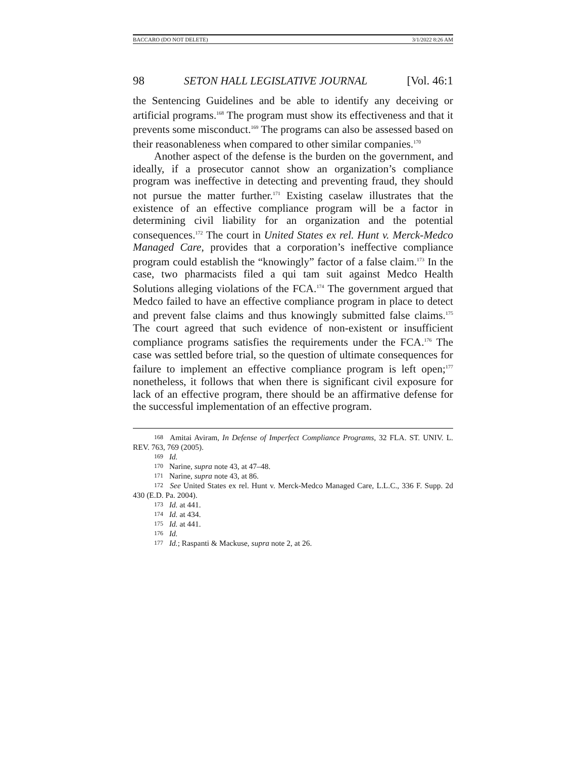BACCARO (DO NOT DELETE) 3/1/2022 8:26 AM
98 SETON HALL LEGISLATIVE JOURNAL [Vol. 46:1
the Sentencing Guidelines and be able to identify any deceiving or artificial programs.<sup>168</sup> The program must show its effectiveness and that it prevents some misconduct.<sup>169</sup> The programs can also be assessed based on their reasonableness when compared to other similar companies.<sup>170</sup>
Another aspect of the defense is the burden on the government, and ideally, if a prosecutor cannot show an organization’s compliance program was ineffective in detecting and preventing fraud, they should not pursue the matter further.<sup>171</sup> Existing caselaw illustrates that the existence of an effective compliance program will be a factor in determining civil liability for an organization and the potential consequences.<sup>172</sup> The court in United States ex rel. Hunt v. Merck-Medco Managed Care, provides that a corporation’s ineffective compliance program could establish the “knowingly” factor of a false claim.<sup>173</sup> In the case, two pharmacists filed a qui tam suit against Medco Health Solutions alleging violations of the FCA.<sup>174</sup> The government argued that Medco failed to have an effective compliance program in place to detect and prevent false claims and thus knowingly submitted false claims.<sup>175</sup> The court agreed that such evidence of non-existent or insufficient compliance programs satisfies the requirements under the FCA.<sup>176</sup> The case was settled before trial, so the question of ultimate consequences for failure to implement an effective compliance program is left open;<sup>177</sup> nonetheless, it follows that when there is significant civil exposure for lack of an effective program, there should be an affirmative defense for the successful implementation of an effective program.
168 Amitai Aviram, In Defense of Imperfect Compliance Programs, 32 FLA. ST. UNIV. L. REV. 763, 769 (2005).
169 Id.
170 Narine, supra note 43, at 47–48.
171 Narine, supra note 43, at 86.
172 See United States ex rel. Hunt v. Merck-Medco Managed Care, L.L.C., 336 F. Supp. 2d 430 (E.D. Pa. 2004).
173 Id. at 441.
174 Id. at 434.
175 Id. at 441.
176 Id.
177 Id.; Raspanti & Mackuse, supra note 2, at 26.